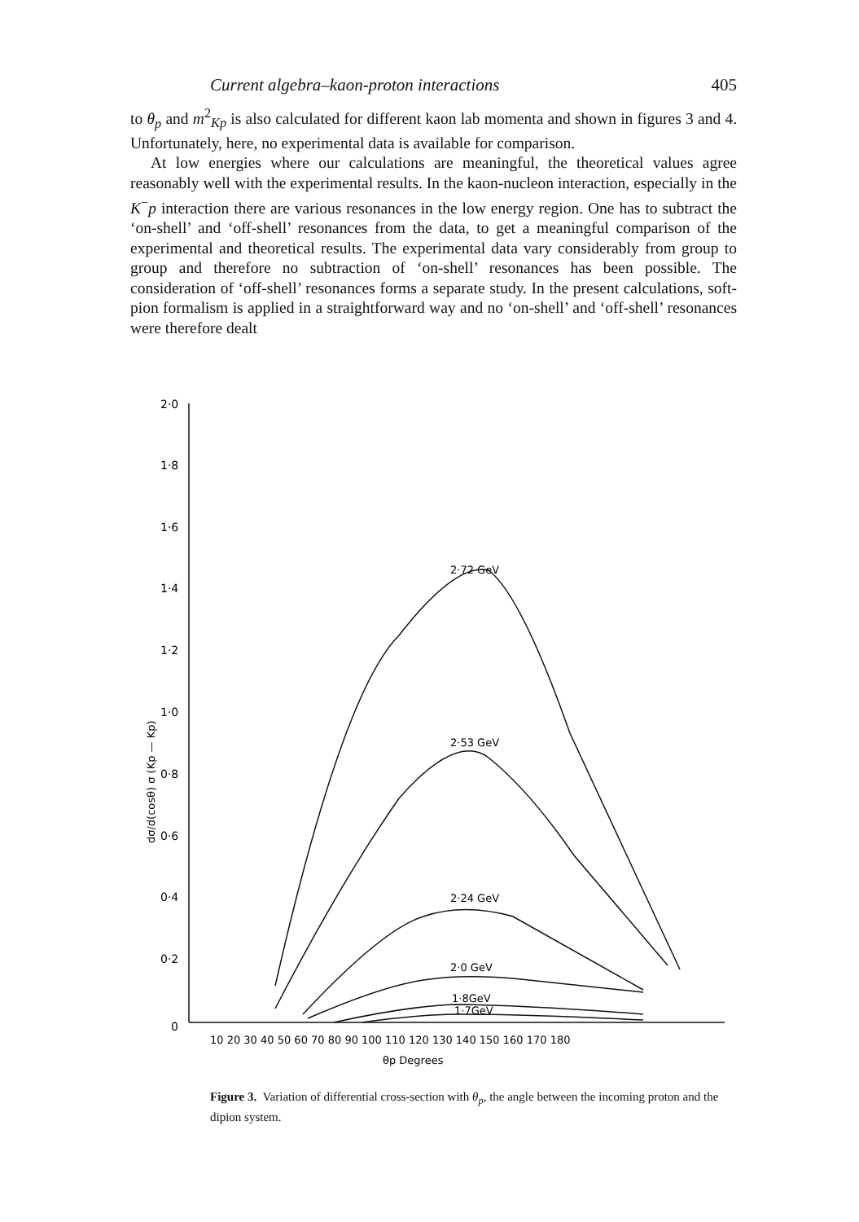Current algebra–kaon-proton interactions 405
to θ<sub>p</sub> and m<sup>2</sup><sub>Kp</sub> is also calculated for different kaon lab momenta and shown in figures 3 and 4. Unfortunately, here, no experimental data is available for comparison.
At low energies where our calculations are meaningful, the theoretical values agree reasonably well with the experimental results. In the kaon-nucleon interaction, especially in the K<sup>−</sup>p interaction there are various resonances in the low energy region. One has to subtract the ‘on-shell’ and ‘off-shell’ resonances from the data, to get a meaningful comparison of the experimental and theoretical results. The experimental data vary considerably from group to group and therefore no subtraction of ‘on-shell’ resonances has been possible. The consideration of ‘off-shell’ resonances forms a separate study. In the present calculations, soft-pion formalism is applied in a straightforward way and no ‘on-shell’ and ‘off-shell’ resonances were therefore dealt
2·0
1·8
1·6
1·4
1·2
1·0
0·8
0·6
0·4
0·2
0
10 20 30 40 50 60 70 80 90 100 110 120 130 140 150 160 170 180
θp Degrees
2·72 GeV
2·53 GeV
2·24 GeV
2·0 GeV
1·8GeV
1·7GeV
dσ/d(cosθ) σ (Kp — Kp)
Figure 3. Variation of differential cross-section with θ<sub>p</sub>, the angle between the incoming proton and the dipion system.